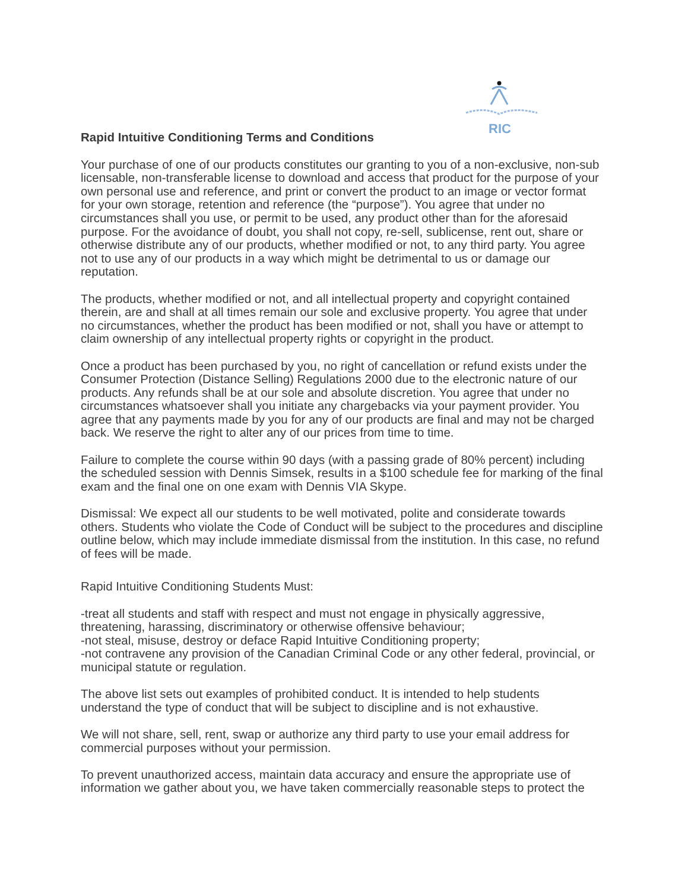RIC
Rapid Intuitive Conditioning Terms and Conditions
Your purchase of one of our products constitutes our granting to you of a non-exclusive, non-sub licensable, non-transferable license to download and access that product for the purpose of your own personal use and reference, and print or convert the product to an image or vector format for your own storage, retention and reference (the “purpose”). You agree that under no circumstances shall you use, or permit to be used, any product other than for the aforesaid purpose. For the avoidance of doubt, you shall not copy, re-sell, sublicense, rent out, share or otherwise distribute any of our products, whether modified or not, to any third party. You agree not to use any of our products in a way which might be detrimental to us or damage our reputation.
The products, whether modified or not, and all intellectual property and copyright contained therein, are and shall at all times remain our sole and exclusive property. You agree that under no circumstances, whether the product has been modified or not, shall you have or attempt to claim ownership of any intellectual property rights or copyright in the product.
Once a product has been purchased by you, no right of cancellation or refund exists under the Consumer Protection (Distance Selling) Regulations 2000 due to the electronic nature of our products. Any refunds shall be at our sole and absolute discretion. You agree that under no circumstances whatsoever shall you initiate any chargebacks via your payment provider. You agree that any payments made by you for any of our products are final and may not be charged back. We reserve the right to alter any of our prices from time to time.
Failure to complete the course within 90 days (with a passing grade of 80% percent) including the scheduled session with Dennis Simsek, results in a $100 schedule fee for marking of the final exam and the final one on one exam with Dennis VIA Skype.
Dismissal: We expect all our students to be well motivated, polite and considerate towards others. Students who violate the Code of Conduct will be subject to the procedures and discipline outline below, which may include immediate dismissal from the institution. In this case, no refund of fees will be made.
Rapid Intuitive Conditioning Students Must:
-treat all students and staff with respect and must not engage in physically aggressive, threatening, harassing, discriminatory or otherwise offensive behaviour;
-not steal, misuse, destroy or deface Rapid Intuitive Conditioning property;
-not contravene any provision of the Canadian Criminal Code or any other federal, provincial, or municipal statute or regulation.
The above list sets out examples of prohibited conduct. It is intended to help students understand the type of conduct that will be subject to discipline and is not exhaustive.
We will not share, sell, rent, swap or authorize any third party to use your email address for commercial purposes without your permission.
To prevent unauthorized access, maintain data accuracy and ensure the appropriate use of information we gather about you, we have taken commercially reasonable steps to protect the